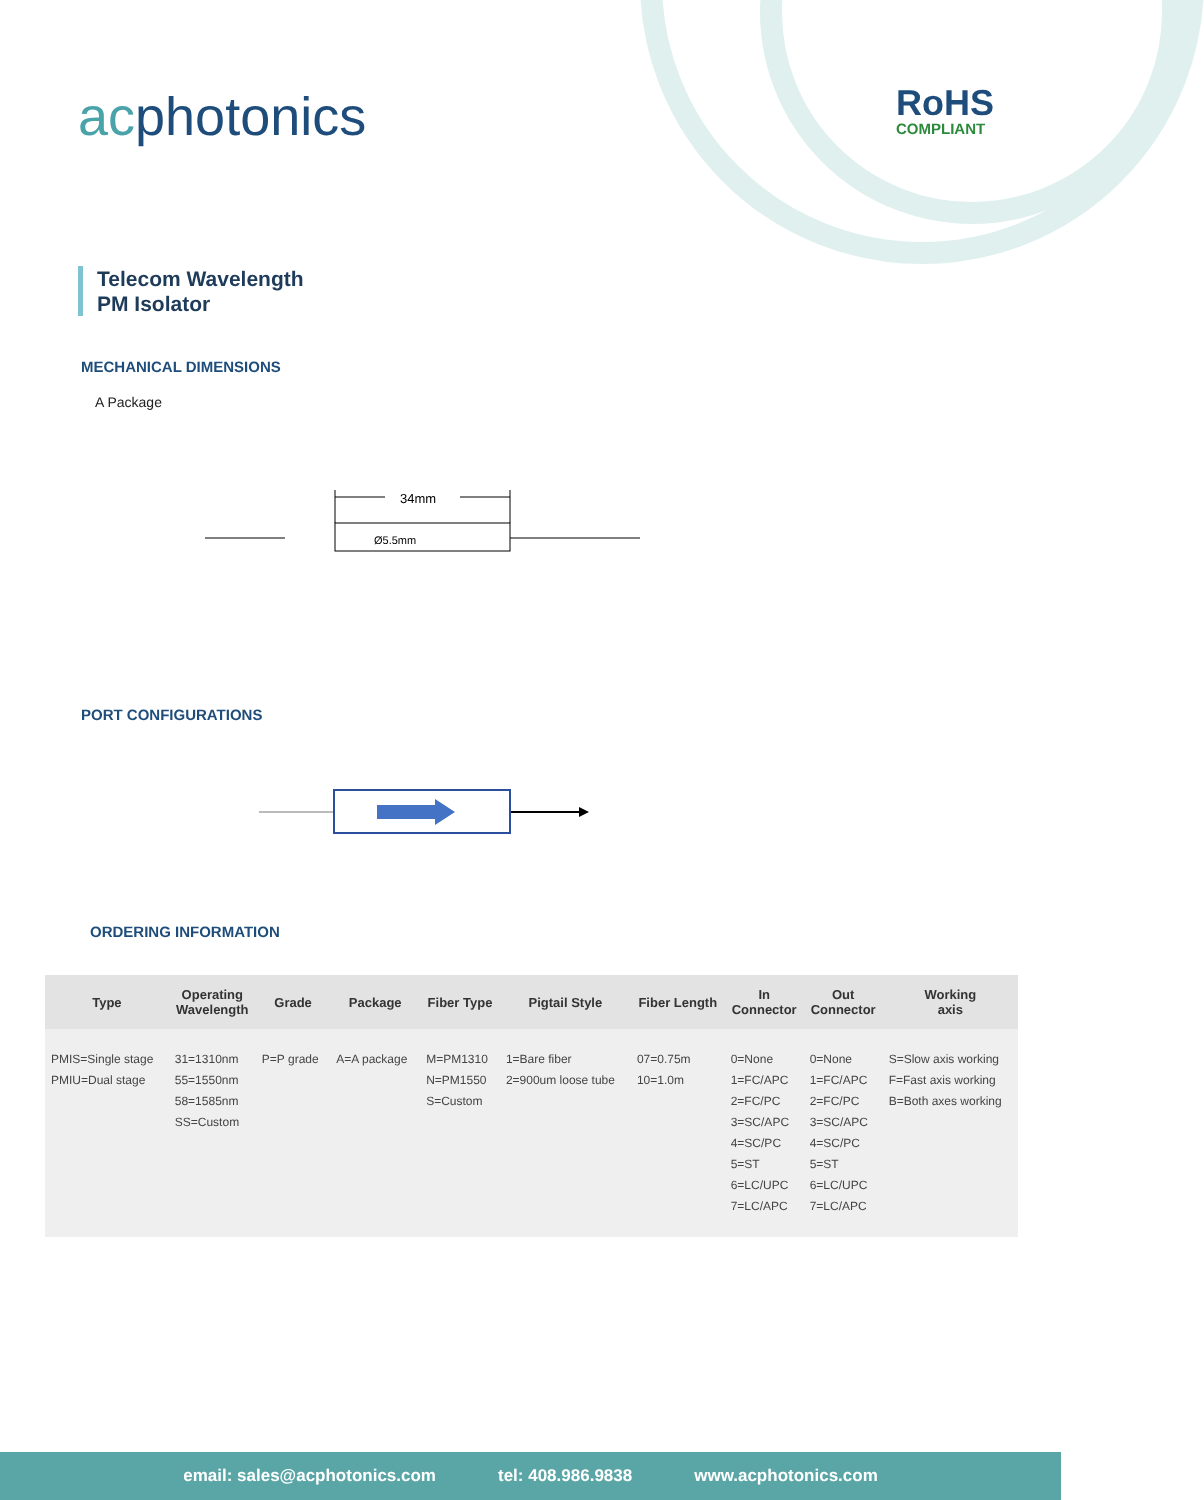acphotonics RoHS
COMPLIANT
Telecom Wavelength
PM Isolator
MECHANICAL DIMENSIONS
A Package
34mm
Ø5.5mm
PORT CONFIGURATIONS
ORDERING INFORMATION
| Type | Operating Wavelength | Grade | Package | Fiber Type | Pigtail Style | Fiber Length | In Connector | Out Connector | Working axis |
| --- | --- | --- | --- | --- | --- | --- | --- | --- | --- |
| PMIS=Single stage PMIU=Dual stage | 31=1310nm 55=1550nm 58=1585nm SS=Custom | P=P grade | A=A package | M=PM1310 N=PM1550 S=Custom | 1=Bare fiber 2=900um loose tube | 07=0.75m 10=1.0m | 0=None 1=FC/APC 2=FC/PC 3=SC/APC 4=SC/PC 5=ST 6=LC/UPC 7=LC/APC | 0=None 1=FC/APC 2=FC/PC 3=SC/APC 4=SC/PC 5=ST 6=LC/UPC 7=LC/APC | S=Slow axis working F=Fast axis working B=Both axes working |
email: sales@acphotonics.com tel: 408.986.9838 www.acphotonics.com